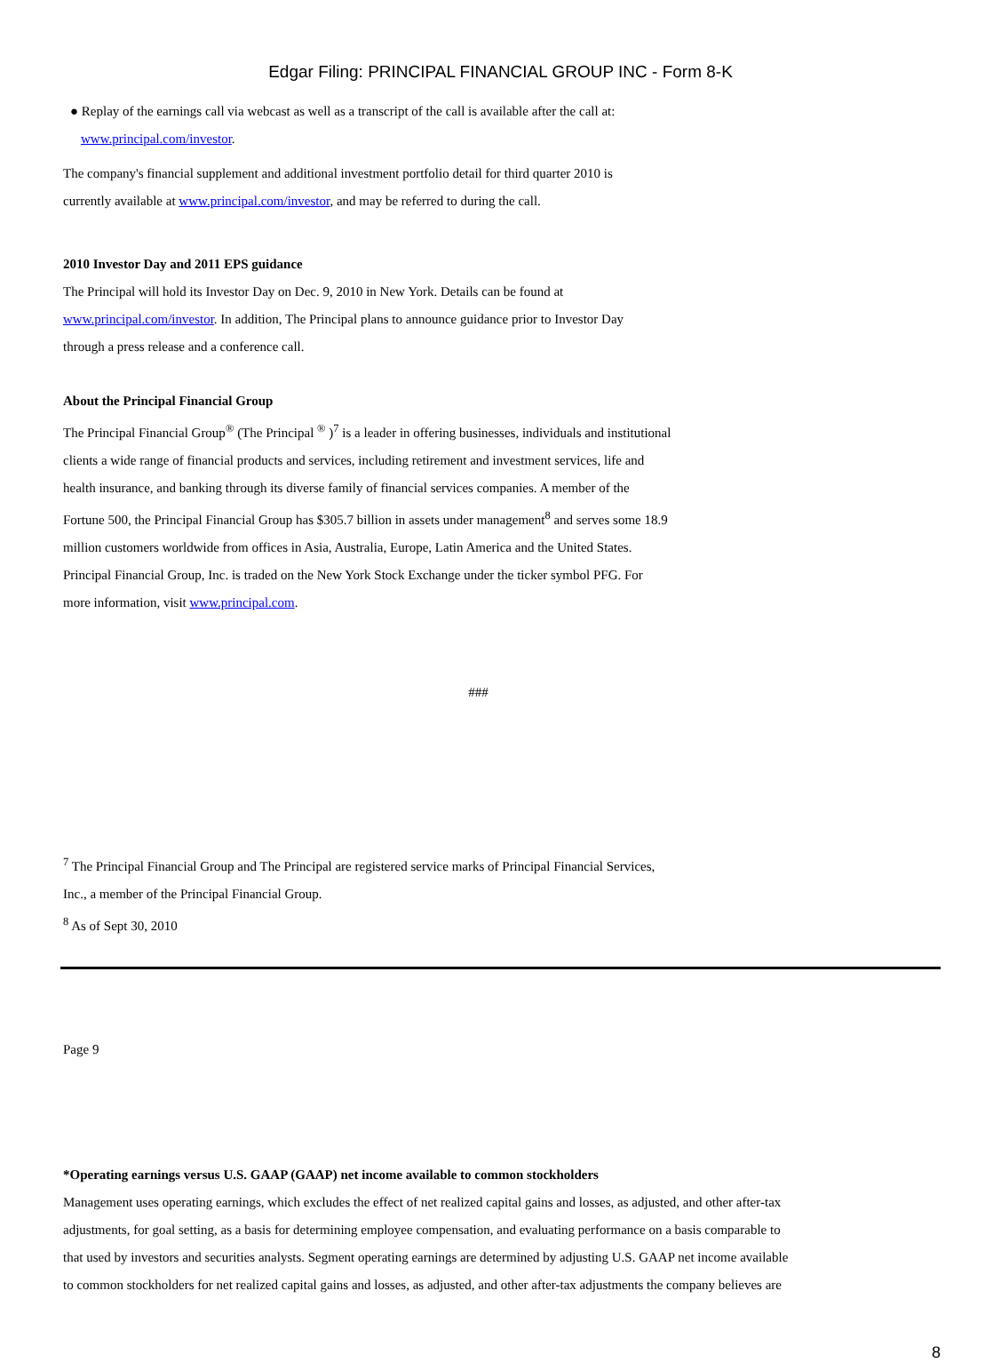Edgar Filing: PRINCIPAL FINANCIAL GROUP INC - Form 8-K
● Replay of the earnings call via webcast as well as a transcript of the call is available after the call at:
www.principal.com/investor.
The company's financial supplement and additional investment portfolio detail for third quarter 2010 is
currently available at www.principal.com/investor, and may be referred to during the call.
2010 Investor Day and 2011 EPS guidance
The Principal will hold its Investor Day on Dec. 9, 2010 in New York. Details can be found at
www.principal.com/investor. In addition, The Principal plans to announce guidance prior to Investor Day
through a press release and a conference call.
About the Principal Financial Group
The Principal Financial Group<sup>®</sup> (The Principal <sup>®</sup> )<sup>7</sup> is a leader in offering businesses, individuals and institutional
clients a wide range of financial products and services, including retirement and investment services, life and
health insurance, and banking through its diverse family of financial services companies. A member of the
Fortune 500, the Principal Financial Group has $305.7 billion in assets under management<sup>8</sup> and serves some 18.9
million customers worldwide from offices in Asia, Australia, Europe, Latin America and the United States.
Principal Financial Group, Inc. is traded on the New York Stock Exchange under the ticker symbol PFG. For
more information, visit www.principal.com.
###
<sup>7</sup> The Principal Financial Group and The Principal are registered service marks of Principal Financial Services,
Inc., a member of the Principal Financial Group.
<sup>8</sup> As of Sept 30, 2010
Page 9
*Operating earnings versus U.S. GAAP (GAAP) net income available to common stockholders
Management uses operating earnings, which excludes the effect of net realized capital gains and losses, as adjusted, and other after-tax
adjustments, for goal setting, as a basis for determining employee compensation, and evaluating performance on a basis comparable to
that used by investors and securities analysts. Segment operating earnings are determined by adjusting U.S. GAAP net income available
to common stockholders for net realized capital gains and losses, as adjusted, and other after-tax adjustments the company believes are
8